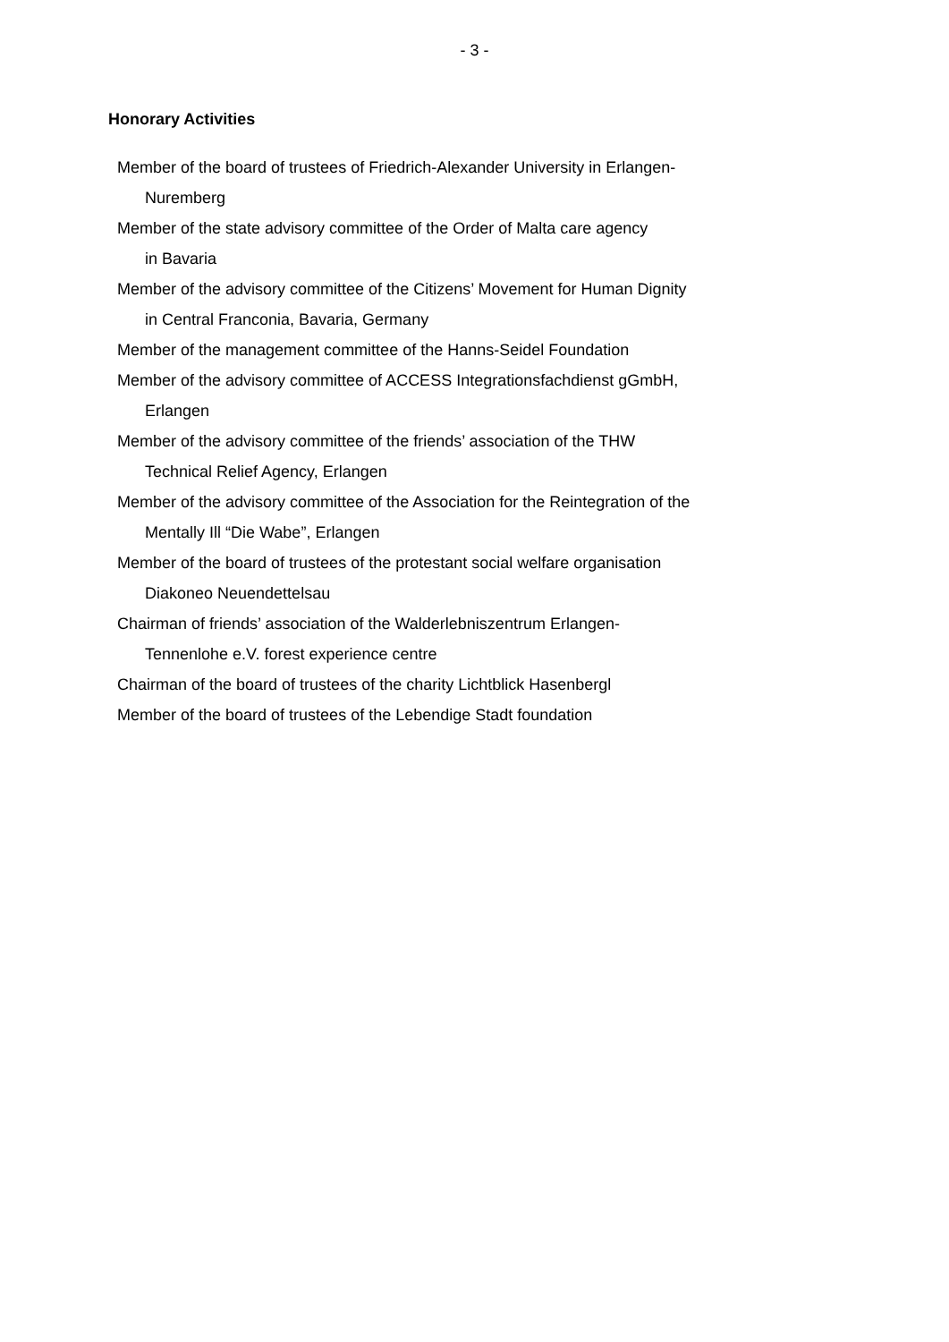- 3 -
Honorary Activities
Member of the board of trustees of Friedrich-Alexander University in Erlangen-
Nuremberg
Member of the state advisory committee of the Order of Malta care agency
in Bavaria
Member of the advisory committee of the Citizens’ Movement for Human Dignity
in Central Franconia, Bavaria, Germany
Member of the management committee of the Hanns-Seidel Foundation
Member of the advisory committee of ACCESS Integrationsfachdienst gGmbH,
Erlangen
Member of the advisory committee of the friends’ association of the THW
Technical Relief Agency, Erlangen
Member of the advisory committee of the Association for the Reintegration of the
Mentally Ill “Die Wabe”, Erlangen
Member of the board of trustees of the protestant social welfare organisation
Diakoneo Neuendettelsau
Chairman of friends’ association of the Walderlebniszentrum Erlangen-
Tennenlohe e.V. forest experience centre
Chairman of the board of trustees of the charity Lichtblick Hasenbergl
Member of the board of trustees of the Lebendige Stadt foundation